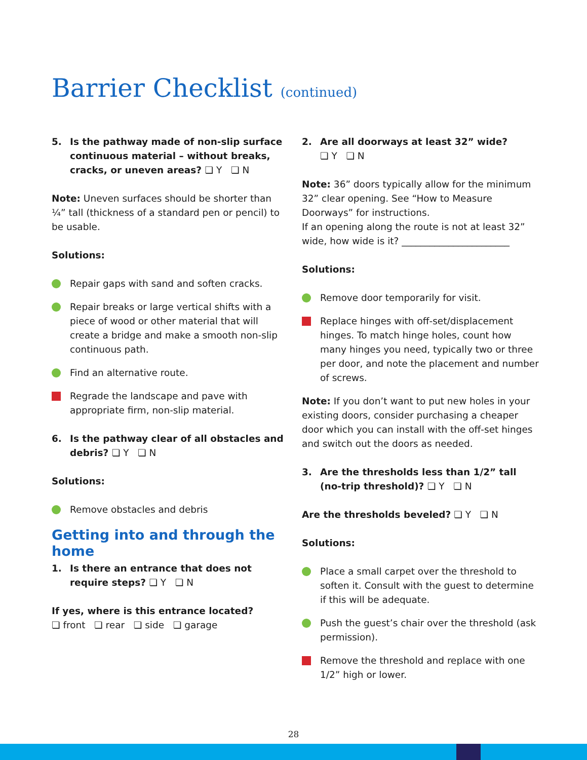Barrier Checklist (continued)
5. Is the pathway made of non-slip surface continuous material – without breaks, cracks, or uneven areas? ❏ Y ❏ N
Note: Uneven surfaces should be shorter than ¼” tall (thickness of a standard pen or pencil) to be usable.
Solutions:
Repair gaps with sand and soften cracks.
Repair breaks or large vertical shifts with a piece of wood or other material that will create a bridge and make a smooth non-slip continuous path.
Find an alternative route.
Regrade the landscape and pave with appropriate firm, non-slip material.
6. Is the pathway clear of all obstacles and debris? ❏ Y ❏ N
Solutions:
Remove obstacles and debris
Getting into and through the home
1. Is there an entrance that does not require steps? ❏ Y ❏ N
If yes, where is this entrance located?
❏ front ❏ rear ❏ side ❏ garage
2. Are all doorways at least 32” wide?
❏ Y ❏ N
Note: 36” doors typically allow for the minimum 32” clear opening. See “How to Measure Doorways” for instructions.
If an opening along the route is not at least 32” wide, how wide is it? _______________________
Solutions:
Remove door temporarily for visit.
Replace hinges with off-set/displacement hinges. To match hinge holes, count how many hinges you need, typically two or three per door, and note the placement and number of screws.
Note: If you don’t want to put new holes in your existing doors, consider purchasing a cheaper door which you can install with the off-set hinges and switch out the doors as needed.
3. Are the thresholds less than 1/2” tall (no-trip threshold)? ❏ Y ❏ N
Are the thresholds beveled? ❏ Y ❏ N
Solutions:
Place a small carpet over the threshold to soften it. Consult with the guest to determine if this will be adequate.
Push the guest’s chair over the threshold (ask permission).
Remove the threshold and replace with one 1/2” high or lower.
28